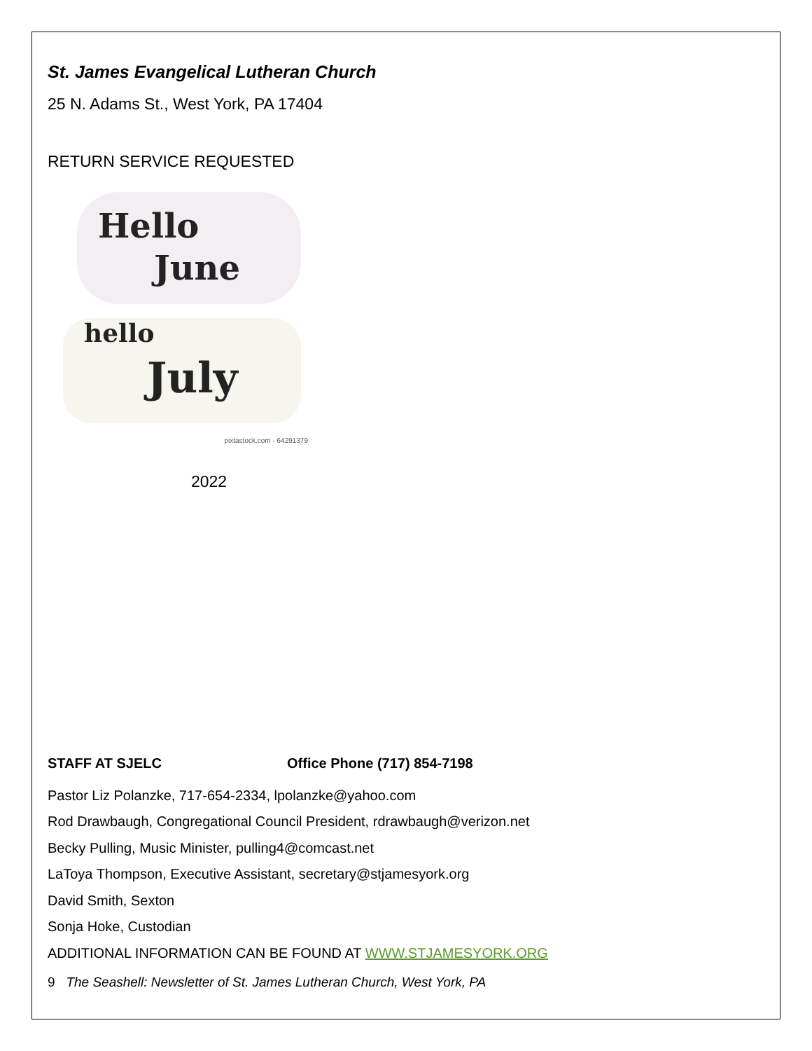St. James Evangelical Lutheran Church
25 N. Adams St., West York, PA 17404
RETURN SERVICE REQUESTED
Hello
June
hello
July
pixtastock.com - 64291379
2022
STAFF AT SJELC Office Phone (717) 854-7198
Pastor Liz Polanzke, 717-654-2334, lpolanzke@yahoo.com
Rod Drawbaugh, Congregational Council President, rdrawbaugh@verizon.net
Becky Pulling, Music Minister, pulling4@comcast.net
LaToya Thompson, Executive Assistant, secretary@stjamesyork.org
David Smith, Sexton
Sonja Hoke, Custodian
ADDITIONAL INFORMATION CAN BE FOUND AT WWW.STJAMESYORK.ORG
9 The Seashell: Newsletter of St. James Lutheran Church, West York, PA